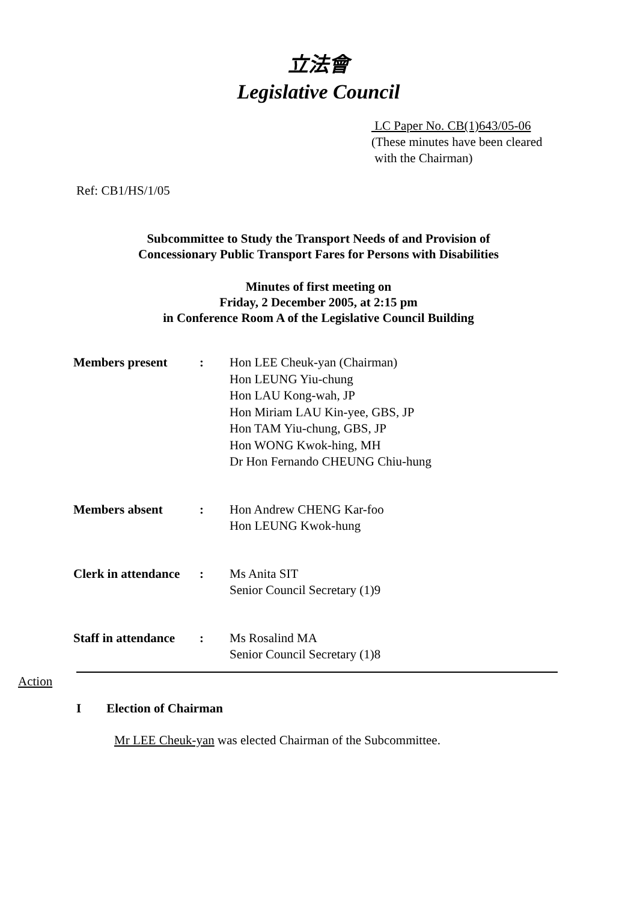立法會
Legislative Council
LC Paper No. CB(1)643/05-06
(These minutes have been cleared
with the Chairman)
Ref: CB1/HS/1/05
Subcommittee to Study the Transport Needs of and Provision of
Concessionary Public Transport Fares for Persons with Disabilities
Minutes of first meeting on
Friday, 2 December 2005, at 2:15 pm
in Conference Room A of the Legislative Council Building
| Members present | : | Hon LEE Cheuk-yan (Chairman) Hon LEUNG Yiu-chung Hon LAU Kong-wah, JP Hon Miriam LAU Kin-yee, GBS, JP Hon TAM Yiu-chung, GBS, JP Hon WONG Kwok-hing, MH Dr Hon Fernando CHEUNG Chiu-hung |
| Members absent | : | Hon Andrew CHENG Kar-foo Hon LEUNG Kwok-hung |
| Clerk in attendance | : | Ms Anita SIT Senior Council Secretary (1)9 |
| Staff in attendance | : | Ms Rosalind MA Senior Council Secretary (1)8 |
Action
I Election of Chairman
Mr LEE Cheuk-yan was elected Chairman of the Subcommittee.